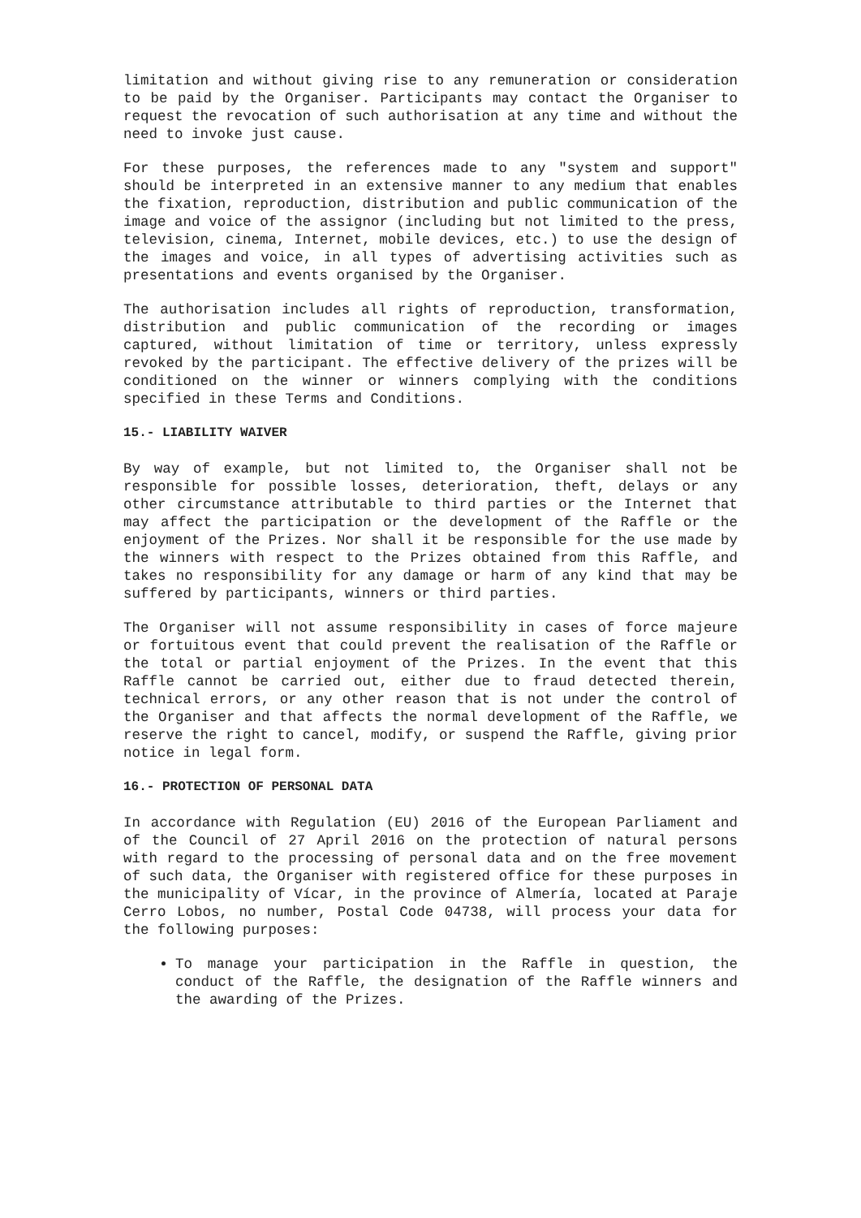limitation and without giving rise to any remuneration or consideration to be paid by the Organiser. Participants may contact the Organiser to request the revocation of such authorisation at any time and without the need to invoke just cause.
For these purposes, the references made to any "system and support" should be interpreted in an extensive manner to any medium that enables the fixation, reproduction, distribution and public communication of the image and voice of the assignor (including but not limited to the press, television, cinema, Internet, mobile devices, etc.) to use the design of the images and voice, in all types of advertising activities such as presentations and events organised by the Organiser.
The authorisation includes all rights of reproduction, transformation, distribution and public communication of the recording or images captured, without limitation of time or territory, unless expressly revoked by the participant. The effective delivery of the prizes will be conditioned on the winner or winners complying with the conditions specified in these Terms and Conditions.
15.- LIABILITY WAIVER
By way of example, but not limited to, the Organiser shall not be responsible for possible losses, deterioration, theft, delays or any other circumstance attributable to third parties or the Internet that may affect the participation or the development of the Raffle or the enjoyment of the Prizes. Nor shall it be responsible for the use made by the winners with respect to the Prizes obtained from this Raffle, and takes no responsibility for any damage or harm of any kind that may be suffered by participants, winners or third parties.
The Organiser will not assume responsibility in cases of force majeure or fortuitous event that could prevent the realisation of the Raffle or the total or partial enjoyment of the Prizes. In the event that this Raffle cannot be carried out, either due to fraud detected therein, technical errors, or any other reason that is not under the control of the Organiser and that affects the normal development of the Raffle, we reserve the right to cancel, modify, or suspend the Raffle, giving prior notice in legal form.
16.- PROTECTION OF PERSONAL DATA
In accordance with Regulation (EU) 2016 of the European Parliament and of the Council of 27 April 2016 on the protection of natural persons with regard to the processing of personal data and on the free movement of such data, the Organiser with registered office for these purposes in the municipality of Vícar, in the province of Almería, located at Paraje Cerro Lobos, no number, Postal Code 04738, will process your data for the following purposes:
To manage your participation in the Raffle in question, the conduct of the Raffle, the designation of the Raffle winners and the awarding of the Prizes.